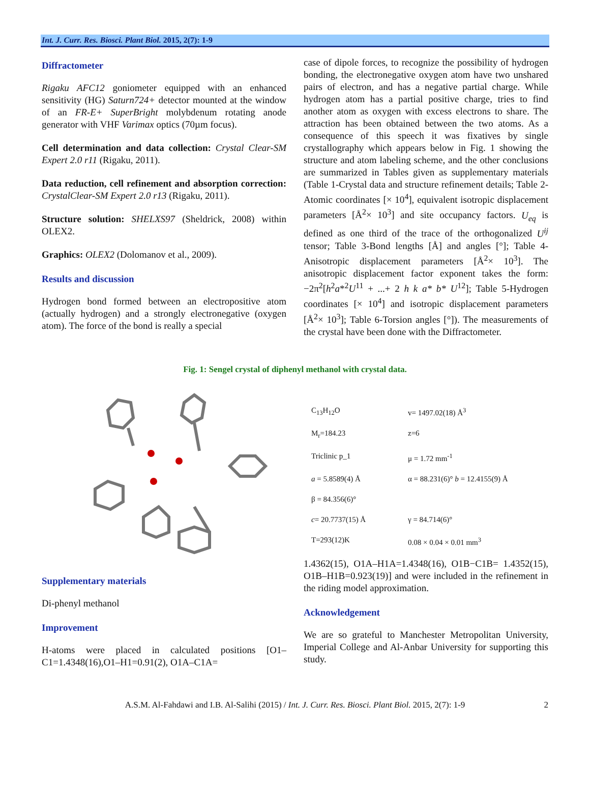Int. J. Curr. Res. Biosci. Plant Biol. 2015, 2(7): 1-9
Diffractometer
Rigaku AFC12 goniometer equipped with an enhanced sensitivity (HG) Saturn724+ detector mounted at the window of an FR-E+ SuperBright molybdenum rotating anode generator with VHF Varimax optics (70µm focus).
Cell determination and data collection: Crystal Clear-SM Expert 2.0 r11 (Rigaku, 2011).
Data reduction, cell refinement and absorption correction: CrystalClear-SM Expert 2.0 r13 (Rigaku, 2011).
Structure solution: SHELXS97 (Sheldrick, 2008) within OLEX2.
Graphics: OLEX2 (Dolomanov et al., 2009).
Results and discussion
Hydrogen bond formed between an electropositive atom (actually hydrogen) and a strongly electronegative (oxygen atom). The force of the bond is really a special
case of dipole forces, to recognize the possibility of hydrogen bonding, the electronegative oxygen atom have two unshared pairs of electron, and has a negative partial charge. While hydrogen atom has a partial positive charge, tries to find another atom as oxygen with excess electrons to share. The attraction has been obtained between the two atoms. As a consequence of this speech it was fixatives by single crystallography which appears below in Fig. 1 showing the structure and atom labeling scheme, and the other conclusions are summarized in Tables given as supplementary materials (Table 1-Crystal data and structure refinement details; Table 2-Atomic coordinates [× 10<sup>4</sup>], equivalent isotropic displacement parameters [Å<sup>2</sup>× 10<sup>3</sup>] and site occupancy factors. U<sub>eq</sub> is defined as one third of the trace of the orthogonalized U<sup>ij</sup> tensor; Table 3-Bond lengths [Å] and angles [°]; Table 4-Anisotropic displacement parameters [Å<sup>2</sup>× 10<sup>3</sup>]. The anisotropic displacement factor exponent takes the form: −2π<sup>2</sup>[h<sup>2</sup>a*<sup>2</sup>U<sup>11</sup> + ...+ 2 h k a* b* U<sup>12</sup>]; Table 5-Hydrogen coordinates [× 10<sup>4</sup>] and isotropic displacement parameters [Å<sup>2</sup>× 10<sup>3</sup>]; Table 6-Torsion angles [°]). The measurements of the crystal have been done with the Diffractometer.
Fig. 1: Sengel crystal of diphenyl methanol with crystal data.
C<sub>13</sub>H<sub>12</sub>O
v= 1497.02(18) Å<sup>3</sup>
M<sub>r</sub>=184.23
z=6
Triclinic p_1
μ = 1.72 mm<sup>-1</sup>
a = 5.8589(4) Å
α = 88.231(6)° b = 12.4155(9) Å
β = 84.356(6)°
c= 20.7737(15) Å
γ = 84.714(6)°
T=293(12)K
0.08 × 0.04 × 0.01 mm<sup>3</sup>
Supplementary materials
Di-phenyl methanol
Improvement
H-atoms were placed in calculated positions [O1–C1=1.4348(16),O1–H1=0.91(2), O1A–C1A=
1.4362(15), O1A–H1A=1.4348(16), O1B−C1B= 1.4352(15), O1B–H1B=0.923(19)] and were included in the refinement in the riding model approximation.
Acknowledgement
We are so grateful to Manchester Metropolitan University, Imperial College and Al-Anbar University for supporting this study.
A.S.M. Al-Fahdawi and I.B. Al-Salihi (2015) / Int. J. Curr. Res. Biosci. Plant Biol. 2015, 2(7): 1-9 2